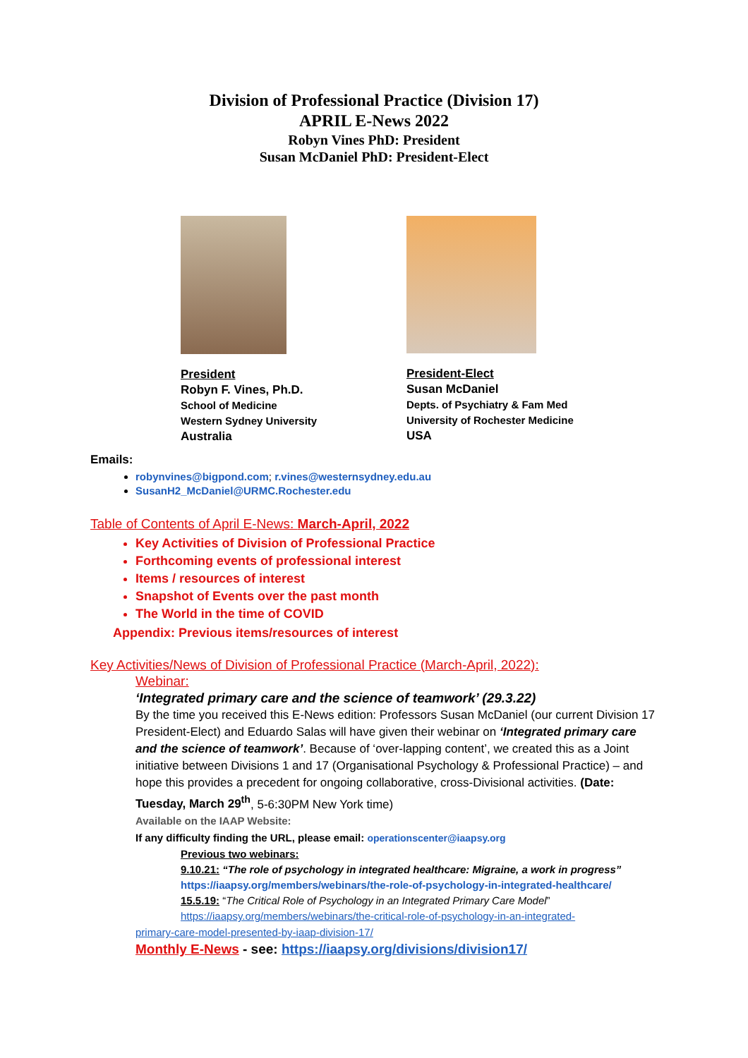Division of Professional Practice (Division 17)
APRIL E-News 2022
Robyn Vines PhD: President
Susan McDaniel PhD: President-Elect
President
Robyn F. Vines, Ph.D.
School of Medicine
Western Sydney University
Australia
President-Elect
Susan McDaniel
Depts. of Psychiatry & Fam Med
University of Rochester Medicine
USA
Emails:
robynvines@bigpond.com; r.vines@westernsydney.edu.au
SusanH2_McDaniel@URMC.Rochester.edu
Table of Contents of April E-News: March-April, 2022
Key Activities of Division of Professional Practice
Forthcoming events of professional interest
Items / resources of interest
Snapshot of Events over the past month
The World in the time of COVID
Appendix: Previous items/resources of interest
Key Activities/News of Division of Professional Practice (March-April, 2022):
Webinar:
‘Integrated primary care and the science of teamwork’ (29.3.22)
By the time you received this E-News edition: Professors Susan McDaniel (our current Division 17 President-Elect) and Eduardo Salas will have given their webinar on ‘Integrated primary care and the science of teamwork’. Because of ‘over-lapping content’, we created this as a Joint initiative between Divisions 1 and 17 (Organisational Psychology & Professional Practice) – and hope this provides a precedent for ongoing collaborative, cross-Divisional activities. (Date: Tuesday, March 29<sup>th</sup>, 5-6:30PM New York time)
Available on the IAAP Website:
If any difficulty finding the URL, please email: operationscenter@iaapsy.org
Previous two webinars:
9.10.21: “The role of psychology in integrated healthcare: Migraine, a work in progress”
https://iaapsy.org/members/webinars/the-role-of-psychology-in-integrated-healthcare/
15.5.19: “The Critical Role of Psychology in an Integrated Primary Care Model”
https://iaapsy.org/members/webinars/the-critical-role-of-psychology-in-an-integrated-
primary-care-model-presented-by-iaap-division-17/
Monthly E-News - see: https://iaapsy.org/divisions/division17/